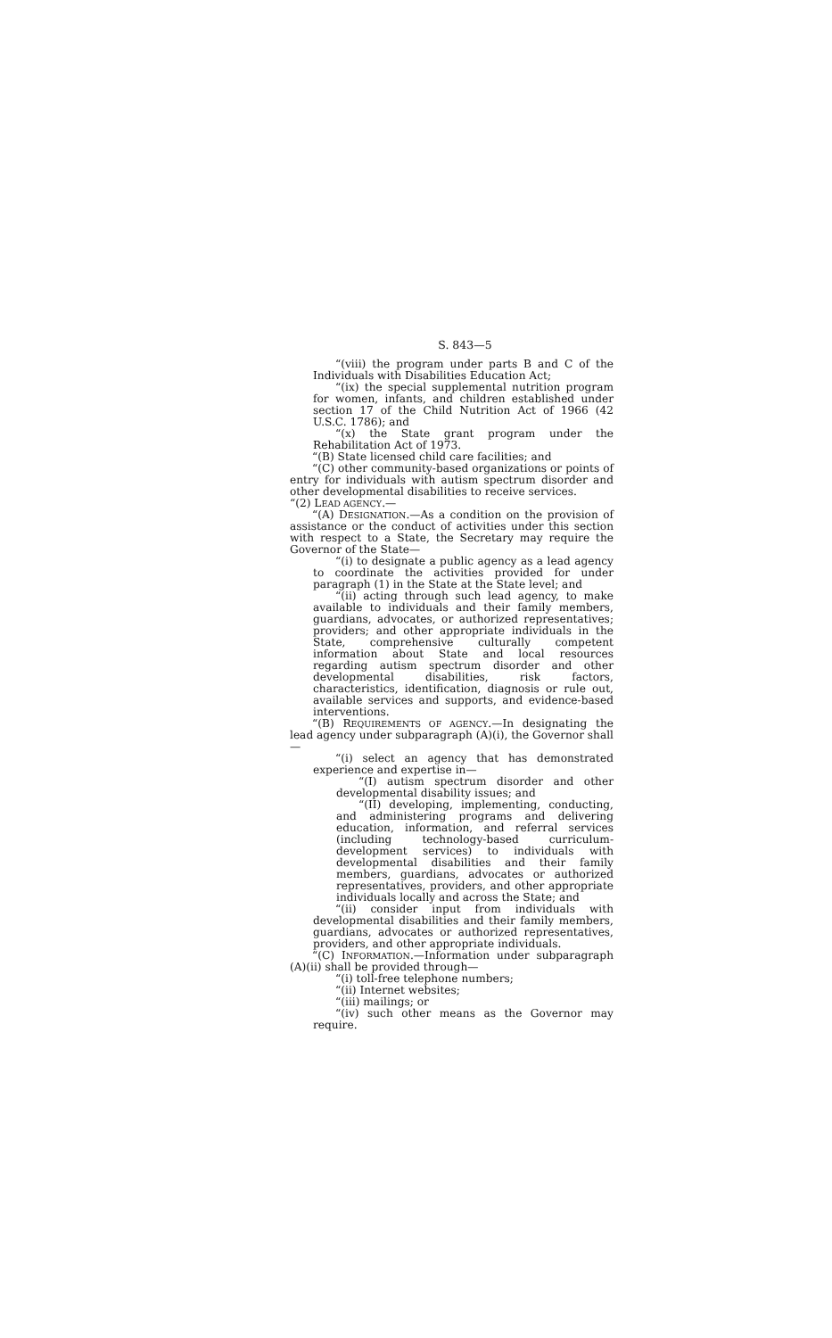S. 843—5
“(viii) the program under parts B and C of the Individuals with Disabilities Education Act;
“(ix) the special supplemental nutrition program for women, infants, and children established under section 17 of the Child Nutrition Act of 1966 (42 U.S.C. 1786); and
“(x) the State grant program under the Rehabilitation Act of 1973.
“(B) State licensed child care facilities; and
“(C) other community-based organizations or points of entry for individuals with autism spectrum disorder and other developmental disabilities to receive services.
“(2) LEAD AGENCY.—
“(A) DESIGNATION.—As a condition on the provision of assistance or the conduct of activities under this section with respect to a State, the Secretary may require the Governor of the State—
“(i) to designate a public agency as a lead agency to coordinate the activities provided for under paragraph (1) in the State at the State level; and
“(ii) acting through such lead agency, to make available to individuals and their family members, guardians, advocates, or authorized representatives; providers; and other appropriate individuals in the State, comprehensive culturally competent information about State and local resources regarding autism spectrum disorder and other developmental disabilities, risk factors, characteristics, identification, diagnosis or rule out, available services and supports, and evidence-based interventions.
“(B) REQUIREMENTS OF AGENCY.—In designating the lead agency under subparagraph (A)(i), the Governor shall—
“(i) select an agency that has demonstrated experience and expertise in—
“(I) autism spectrum disorder and other developmental disability issues; and
“(II) developing, implementing, conducting, and administering programs and delivering education, information, and referral services (including technology-based curriculum-development services) to individuals with developmental disabilities and their family members, guardians, advocates or authorized representatives, providers, and other appropriate individuals locally and across the State; and
“(ii) consider input from individuals with developmental disabilities and their family members, guardians, advocates or authorized representatives, providers, and other appropriate individuals.
“(C) INFORMATION.—Information under subparagraph (A)(ii) shall be provided through—
“(i) toll-free telephone numbers;
“(ii) Internet websites;
“(iii) mailings; or
“(iv) such other means as the Governor may require.